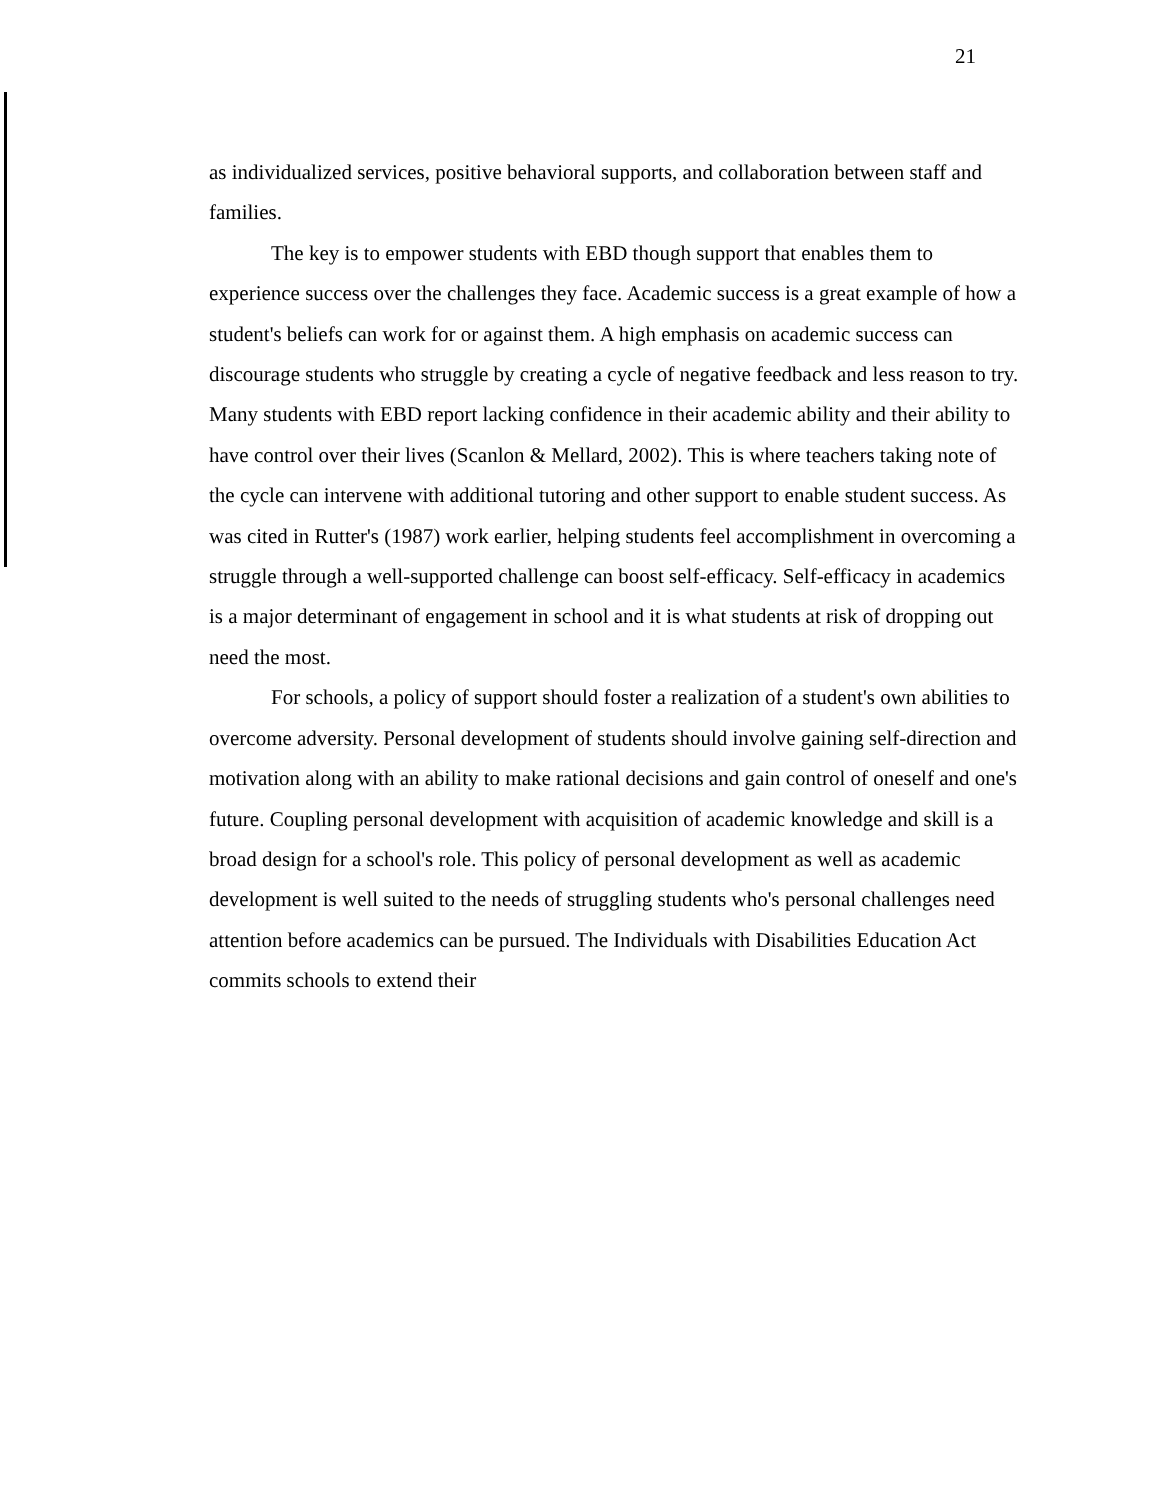21
as individualized services, positive behavioral supports, and collaboration between staff and families.
The key is to empower students with EBD though support that enables them to experience success over the challenges they face. Academic success is a great example of how a student's beliefs can work for or against them. A high emphasis on academic success can discourage students who struggle by creating a cycle of negative feedback and less reason to try. Many students with EBD report lacking confidence in their academic ability and their ability to have control over their lives (Scanlon & Mellard, 2002). This is where teachers taking note of the cycle can intervene with additional tutoring and other support to enable student success. As was cited in Rutter's (1987) work earlier, helping students feel accomplishment in overcoming a struggle through a well-supported challenge can boost self-efficacy. Self-efficacy in academics is a major determinant of engagement in school and it is what students at risk of dropping out need the most.
For schools, a policy of support should foster a realization of a student's own abilities to overcome adversity. Personal development of students should involve gaining self-direction and motivation along with an ability to make rational decisions and gain control of oneself and one's future. Coupling personal development with acquisition of academic knowledge and skill is a broad design for a school's role. This policy of personal development as well as academic development is well suited to the needs of struggling students who's personal challenges need attention before academics can be pursued. The Individuals with Disabilities Education Act commits schools to extend their